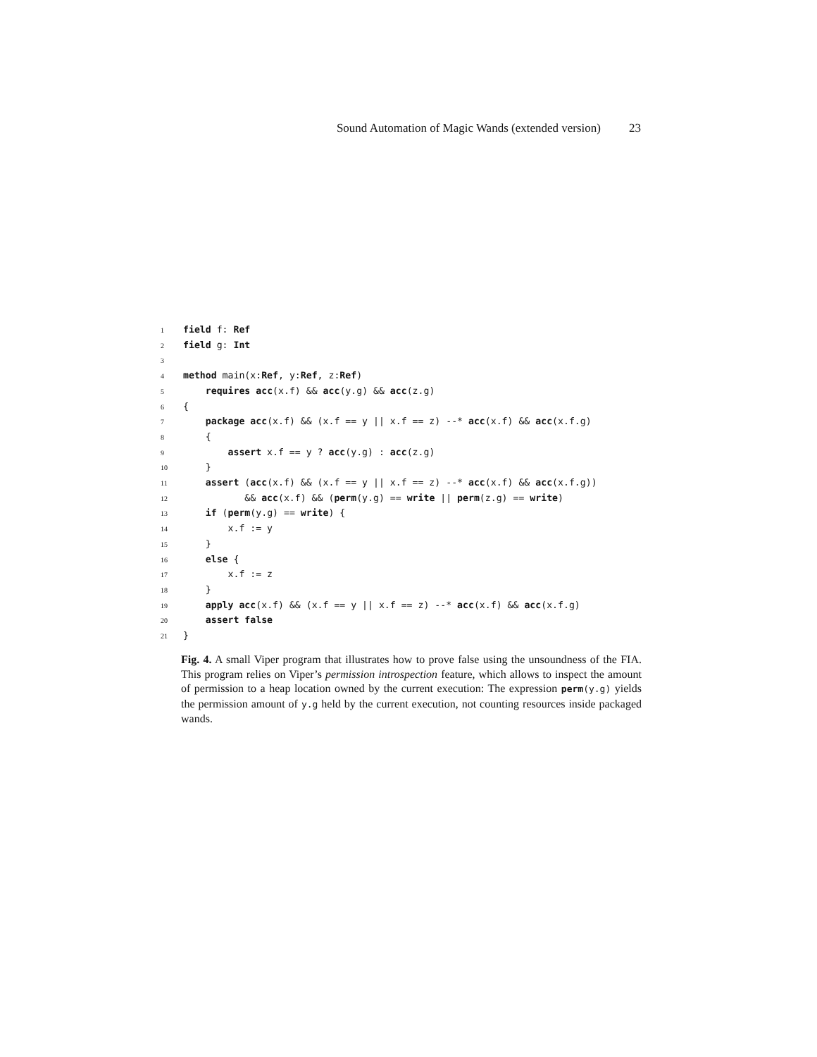Sound Automation of Magic Wands (extended version) 23
1 field f: Ref
2 field g: Int
3
4 method main(x:Ref, y:Ref, z:Ref)
5 requires acc(x.f) && acc(y.g) && acc(z.g)
6 {
7 package acc(x.f) && (x.f == y || x.f == z) --* acc(x.f) && acc(x.f.g)
8 {
9 assert x.f == y ? acc(y.g) : acc(z.g)
10 }
11 assert (acc(x.f) && (x.f == y || x.f == z) --* acc(x.f) && acc(x.f.g))
12 && acc(x.f) && (perm(y.g) == write || perm(z.g) == write)
13 if (perm(y.g) == write) {
14 x.f := y
15 }
16 else {
17 x.f := z
18 }
19 apply acc(x.f) && (x.f == y || x.f == z) --* acc(x.f) && acc(x.f.g)
20 assert false
21 }
Fig. 4. A small Viper program that illustrates how to prove false using the unsoundness of the FIA. This program relies on Viper’s permission introspection feature, which allows to inspect the amount of permission to a heap location owned by the current execution: The expression perm(y.g) yields the permission amount of y.g held by the current execution, not counting resources inside packaged wands.